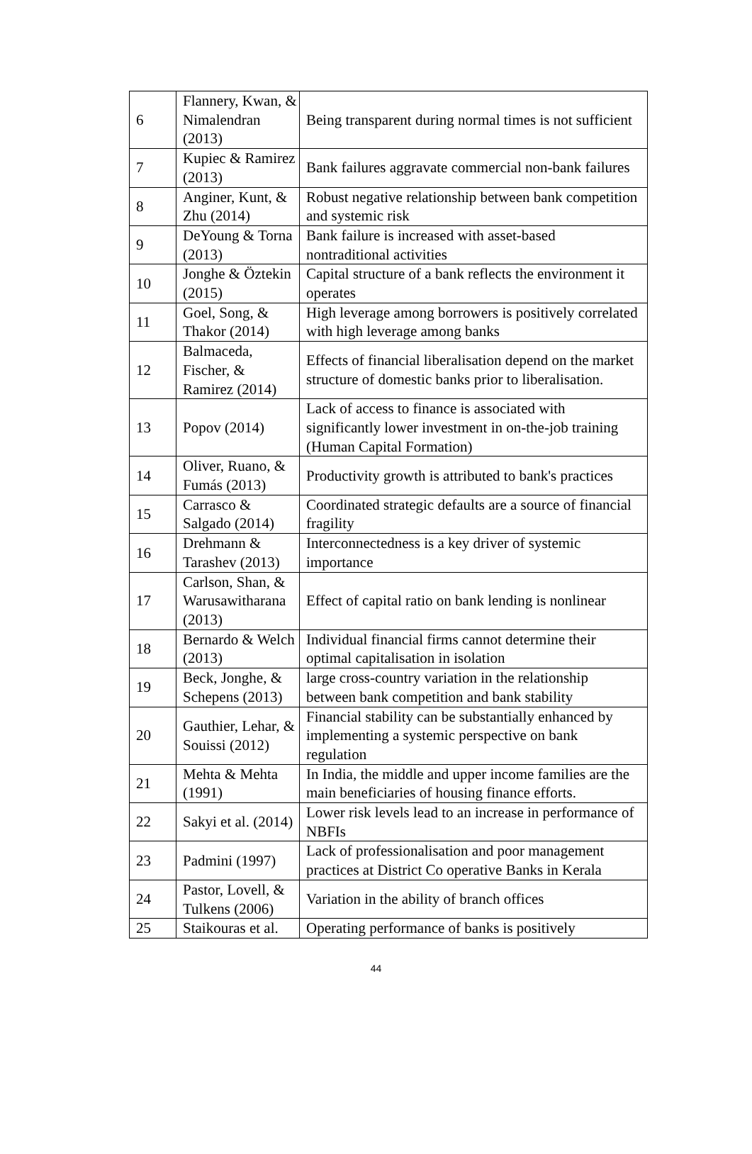| 6 | Flannery, Kwan, & Nimalendran (2013) | Being transparent during normal times is not sufficient |
| 7 | Kupiec & Ramirez (2013) | Bank failures aggravate commercial non-bank failures |
| 8 | Anginer, Kunt, & Zhu (2014) | Robust negative relationship between bank competition and systemic risk |
| 9 | DeYoung & Torna (2013) | Bank failure is increased with asset-based nontraditional activities |
| 10 | Jonghe & Öztekin (2015) | Capital structure of a bank reflects the environment it operates |
| 11 | Goel, Song, & Thakor (2014) | High leverage among borrowers is positively correlated with high leverage among banks |
| 12 | Balmaceda, Fischer, & Ramirez (2014) | Effects of financial liberalisation depend on the market structure of domestic banks prior to liberalisation. |
| 13 | Popov (2014) | Lack of access to finance is associated with significantly lower investment in on-the-job training (Human Capital Formation) |
| 14 | Oliver, Ruano, & Fumás (2013) | Productivity growth is attributed to bank's practices |
| 15 | Carrasco & Salgado (2014) | Coordinated strategic defaults are a source of financial fragility |
| 16 | Drehmann & Tarashev (2013) | Interconnectedness is a key driver of systemic importance |
| 17 | Carlson, Shan, & Warusawitharana (2013) | Effect of capital ratio on bank lending is nonlinear |
| 18 | Bernardo & Welch (2013) | Individual financial firms cannot determine their optimal capitalisation in isolation |
| 19 | Beck, Jonghe, & Schepens (2013) | large cross-country variation in the relationship between bank competition and bank stability |
| 20 | Gauthier, Lehar, & Souissi (2012) | Financial stability can be substantially enhanced by implementing a systemic perspective on bank regulation |
| 21 | Mehta & Mehta (1991) | In India, the middle and upper income families are the main beneficiaries of housing finance efforts. |
| 22 | Sakyi et al. (2014) | Lower risk levels lead to an increase in performance of NBFIs |
| 23 | Padmini (1997) | Lack of professionalisation and poor management practices at District Co operative Banks in Kerala |
| 24 | Pastor, Lovell, & Tulkens (2006) | Variation in the ability of branch offices |
| 25 | Staikouras et al. | Operating performance of banks is positively |
44